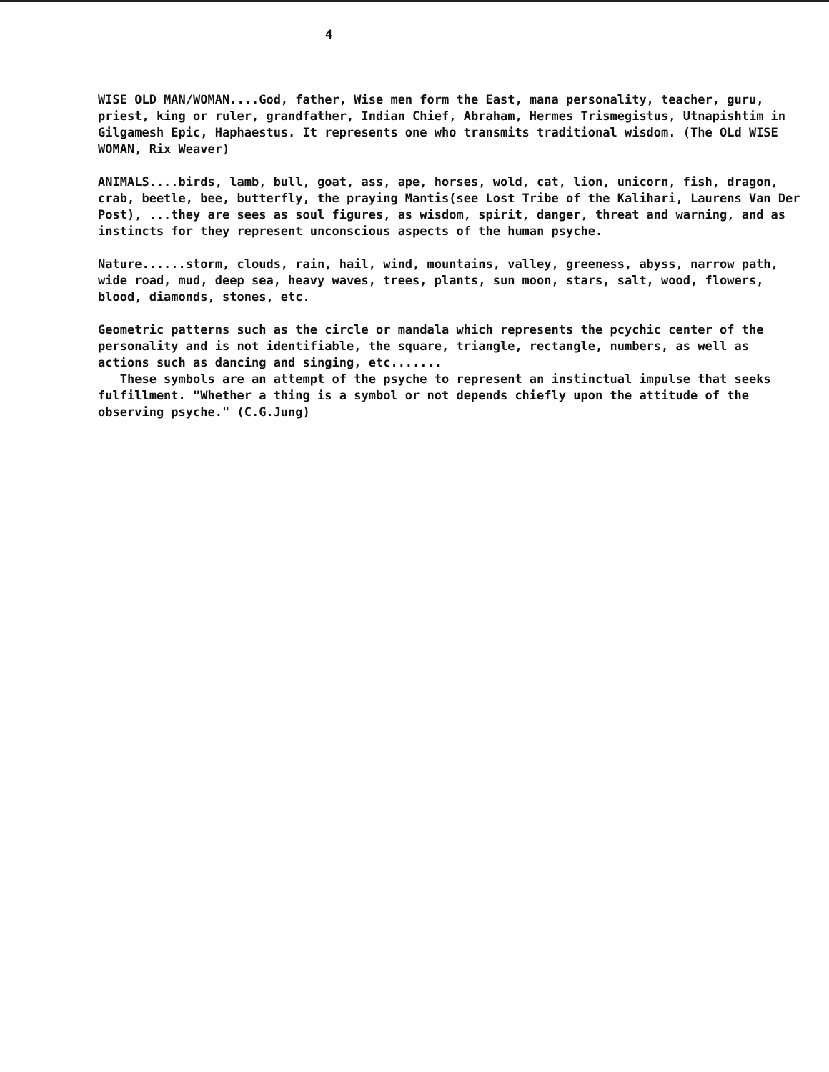4
WISE OLD MAN/WOMAN....God, father, Wise men form the East, mana personality, teacher, guru, priest, king or ruler, grandfather, Indian Chief, Abraham, Hermes Trismegistus, Utnapishtim in Gilgamesh Epic, Haphaestus. It represents one who transmits traditional wisdom. (The OLd WISE WOMAN, Rix Weaver)
ANIMALS....birds, lamb, bull, goat, ass, ape, horses, wold, cat, lion, unicorn, fish, dragon, crab, beetle, bee, butterfly, the praying Mantis(see Lost Tribe of the Kalihari, Laurens Van Der Post), ...they are sees as soul figures, as wisdom, spirit, danger, threat and warning, and as instincts for they represent unconscious aspects of the human psyche.
Nature......storm, clouds, rain, hail, wind, mountains, valley, greeness, abyss, narrow path, wide road, mud, deep sea, heavy waves, trees, plants, sun moon, stars, salt, wood, flowers, blood, diamonds, stones, etc.
Geometric patterns such as the circle or mandala which represents the pcychic center of the personality and is not identifiable, the square, triangle, rectangle, numbers, as well as actions such as dancing and singing, etc.......
These symbols are an attempt of the psyche to represent an instinctual impulse that seeks fulfillment. "Whether a thing is a symbol or not depends chiefly upon the attitude of the observing psyche." (C.G.Jung)